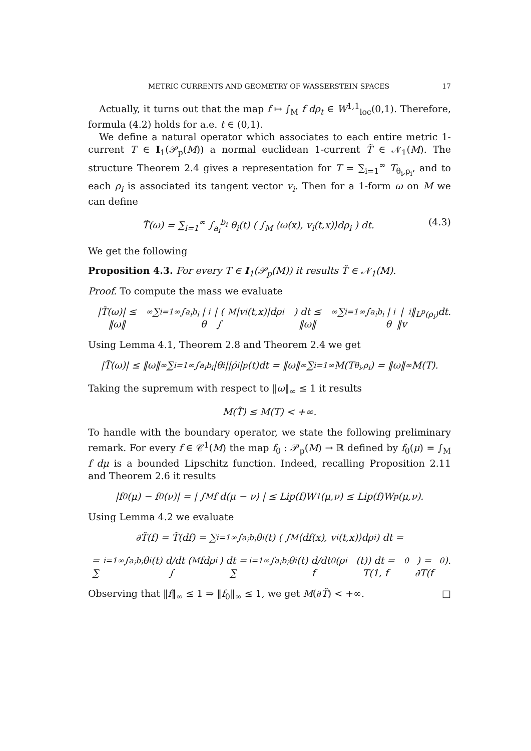METRIC CURRENTS AND GEOMETRY OF WASSERSTEIN SPACES 17
Actually, it turns out that the map f ↦ ∫<sub>M</sub> f dρ<sub>t</sub> ∈ W<sup>1,1</sup><sub>loc</sub>(0,1). Therefore, formula (4.2) holds for a.e. t ∈ (0,1).
We define a natural operator which associates to each entire metric 1-current T ∈ I<sub>1</sub>(𝒫<sub>p</sub>(M)) a normal euclidean 1-current T̃ ∈ 𝒩<sub>1</sub>(M). The structure Theorem 2.4 gives a representation for T = ∑<sub>i=1</sub><sup>∞</sup> T<sub>θ<sub>i</sub>,ρ<sub>i</sub></sub>, and to each ρ<sub>i</sub> is associated its tangent vector v<sub>i</sub>. Then for a 1-form ω on M we can define
T̃(ω) = ∑<sub>i=1</sub><sup>∞</sup> ∫<sub>a<sub>i</sub></sub><sup>b<sub>i</sub></sup> θ<sub>i</sub>(t) ( ∫<sub>M</sub> ⟨ω(x), v<sub>i</sub>(t,x)⟩dρ<sub>i</sub> ) dt. (4.3)
We get the following
Proposition 4.3. For every T ∈ I<sub>1</sub>(𝒫<sub>p</sub>(M)) it results T̃ ∈ 𝒩<sub>1</sub>(M).
Proof. To compute the mass we evaluate
|T̃(ω)| ≤ ‖ω‖<sub>∞</sub> ∑<sub>i=1</sub><sup>∞</sup> ∫<sub>a<sub>i</sub></sub><sup>b<sub>i</sub></sup> |θ<sub>i</sub>| ( ∫<sub>M</sub> |v<sub>i</sub>(t,x)|dρ<sub>i</sub> ) dt ≤ ‖ω‖<sub>∞</sub> ∑<sub>i=1</sub><sup>∞</sup> ∫<sub>a<sub>i</sub></sub><sup>b<sub>i</sub></sup> |θ<sub>i</sub>|‖v<sub>i</sub>‖<sub>L<sup>p</sup>(ρ<sub>i</sub>)</sub>dt.
Using Lemma 4.1, Theorem 2.8 and Theorem 2.4 we get
|T̃(ω)| ≤ ‖ω‖<sub>∞</sub> ∑<sub>i=1</sub><sup>∞</sup> ∫<sub>a<sub>i</sub></sub><sup>b<sub>i</sub></sup> |θ<sub>i</sub>||ρ̇<sub>i</sub>|<sub>p</sub>(t)dt = ‖ω‖<sub>∞</sub> ∑<sub>i=1</sub><sup>∞</sup> M(T<sub>θ<sub>i</sub>,ρ<sub>i</sub></sub>) = ‖ω‖<sub>∞</sub>M(T).
Taking the supremum with respect to ‖ω‖<sub>∞</sub> ≤ 1 it results
M(T̃) ≤ M(T) < +∞.
To handle with the boundary operator, we state the following preliminary remark. For every f ∈ 𝒞<sup>1</sup>(M) the map f<sub>0</sub> : 𝒫<sub>p</sub>(M) → ℝ defined by f<sub>0</sub>(μ) = ∫<sub>M</sub> f dμ is a bounded Lipschitz function. Indeed, recalling Proposition 2.11 and Theorem 2.6 it results
|f<sub>0</sub>(μ) − f<sub>0</sub>(ν)| = | ∫<sub>M</sub> f d(μ − ν) | ≤ Lip(f)W<sub>1</sub>(μ,ν) ≤ Lip(f)W<sub>p</sub>(μ,ν).
Using Lemma 4.2 we evaluate
∂T̃(f) = T̃(df) = ∑<sub>i=1</sub><sup>∞</sup> ∫<sub>a<sub>i</sub></sub><sup>b<sub>i</sub></sup> θ<sub>i</sub>(t) ( ∫<sub>M</sub> ⟨df(x), v<sub>i</sub>(t,x)⟩dρ<sub>i</sub> ) dt =
= ∑<sub>i=1</sub><sup>∞</sup> ∫<sub>a<sub>i</sub></sub><sup>b<sub>i</sub></sup> θ<sub>i</sub>(t) d/dt ( ∫<sub>M</sub> fdρ<sub>i</sub> ) dt = ∑<sub>i=1</sub><sup>∞</sup> ∫<sub>a<sub>i</sub></sub><sup>b<sub>i</sub></sup> θ<sub>i</sub>(t) d/dt f<sub>0</sub>(ρ<sub>i</sub>(t)) dt = T(1, f<sub>0</sub>) = ∂T(f<sub>0</sub>).
Observing that ‖f‖<sub>∞</sub> ≤ 1 ⇒ ‖f<sub>0</sub>‖<sub>∞</sub> ≤ 1, we get M(∂T̃) < +∞. □